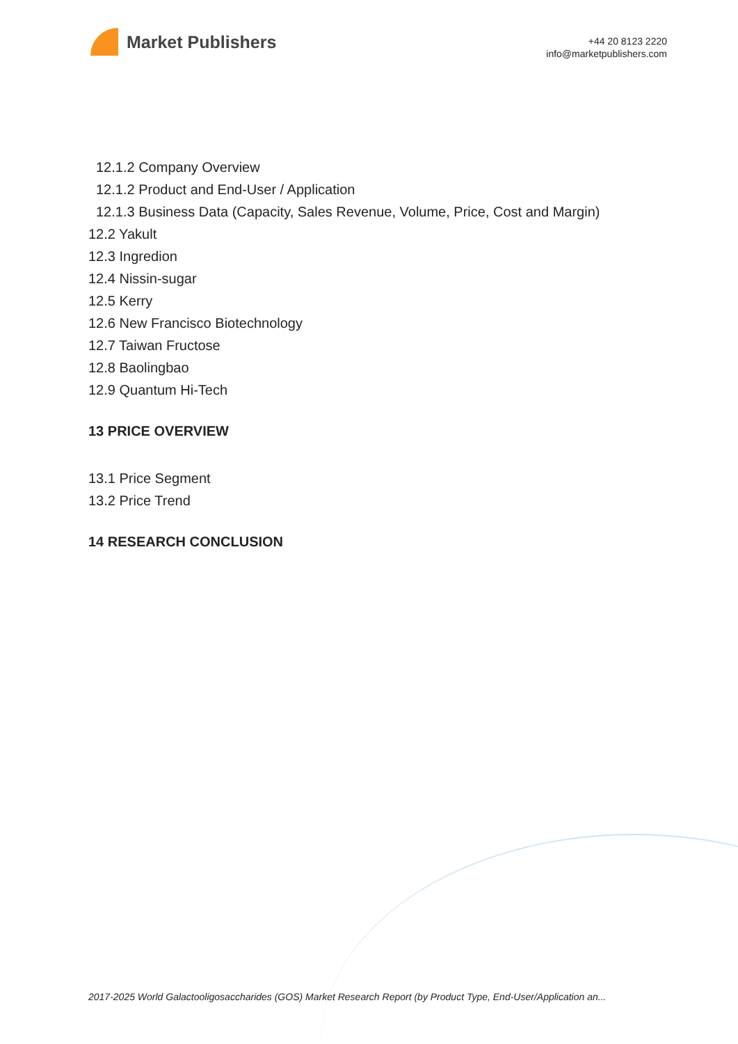Market Publishers
+44 20 8123 2220
info@marketpublishers.com
12.1.2 Company Overview
12.1.2 Product and End-User / Application
12.1.3 Business Data (Capacity, Sales Revenue, Volume, Price, Cost and Margin)
12.2 Yakult
12.3 Ingredion
12.4 Nissin-sugar
12.5 Kerry
12.6 New Francisco Biotechnology
12.7 Taiwan Fructose
12.8 Baolingbao
12.9 Quantum Hi-Tech
13 PRICE OVERVIEW
13.1 Price Segment
13.2 Price Trend
14 RESEARCH CONCLUSION
2017-2025 World Galactooligosaccharides (GOS) Market Research Report (by Product Type, End-User/Application an...